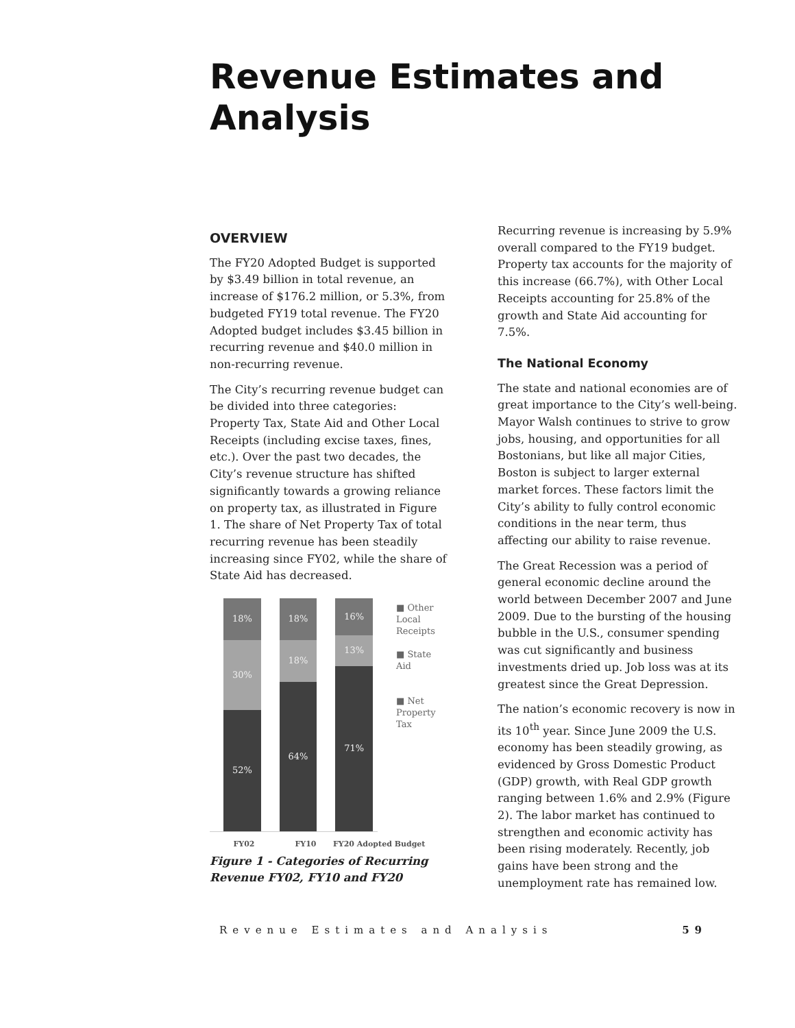Revenue Estimates and Analysis
OVERVIEW
The FY20 Adopted Budget is supported by $3.49 billion in total revenue, an increase of $176.2 million, or 5.3%, from budgeted FY19 total revenue. The FY20 Adopted budget includes $3.45 billion in recurring revenue and $40.0 million in non-recurring revenue.
The City’s recurring revenue budget can be divided into three categories: Property Tax, State Aid and Other Local Receipts (including excise taxes, fines, etc.). Over the past two decades, the City’s revenue structure has shifted significantly towards a growing reliance on property tax, as illustrated in Figure 1. The share of Net Property Tax of total recurring revenue has been steadily increasing since FY02, while the share of State Aid has decreased.
18%
30%
52%
18%
18%
64%
16%
13%
71%
■ Other Local Receipts
■ State Aid
■ Net Property Tax
FY02 FY10 FY20 Adopted Budget
Figure 1 - Categories of Recurring Revenue FY02, FY10 and FY20
Recurring revenue is increasing by 5.9% overall compared to the FY19 budget. Property tax accounts for the majority of this increase (66.7%), with Other Local Receipts accounting for 25.8% of the growth and State Aid accounting for 7.5%.
The National Economy
The state and national economies are of great importance to the City’s well-being. Mayor Walsh continues to strive to grow jobs, housing, and opportunities for all Bostonians, but like all major Cities, Boston is subject to larger external market forces. These factors limit the City’s ability to fully control economic conditions in the near term, thus affecting our ability to raise revenue.
The Great Recession was a period of general economic decline around the world between December 2007 and June 2009. Due to the bursting of the housing bubble in the U.S., consumer spending was cut significantly and business investments dried up. Job loss was at its greatest since the Great Depression.
The nation’s economic recovery is now in its 10<sup>th</sup> year. Since June 2009 the U.S. economy has been steadily growing, as evidenced by Gross Domestic Product (GDP) growth, with Real GDP growth ranging between 1.6% and 2.9% (Figure 2). The labor market has continued to strengthen and economic activity has been rising moderately. Recently, job gains have been strong and the unemployment rate has remained low.
Revenue Estimates and Analysis 59